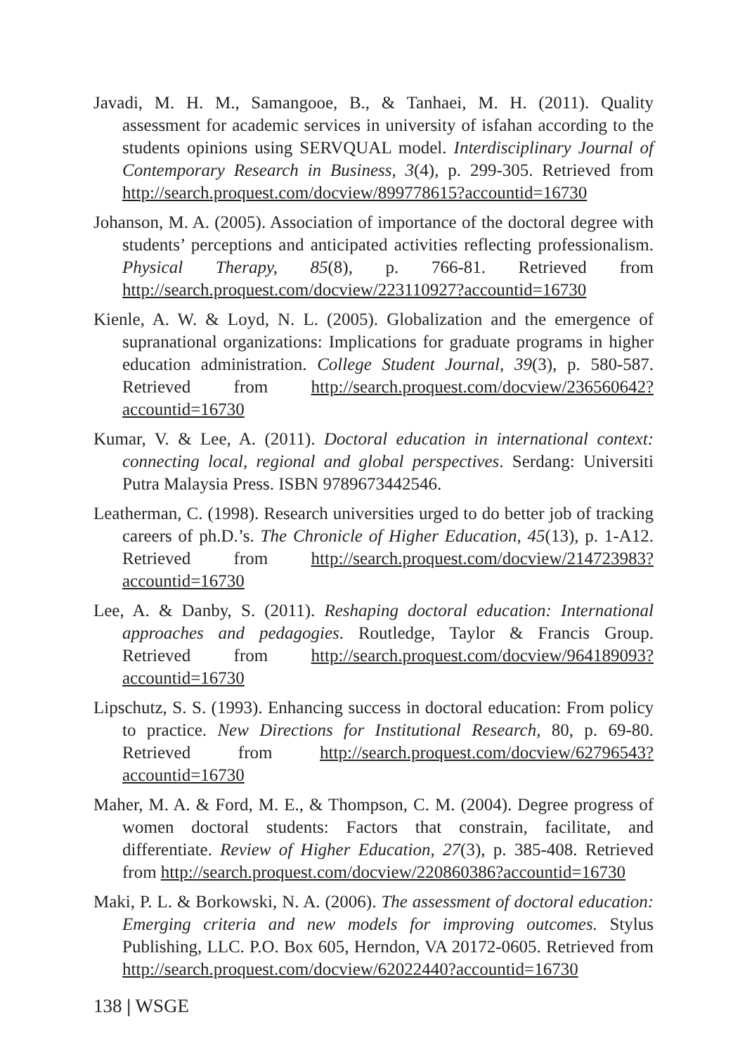Javadi, M. H. M., Samangooe, B., & Tanhaei, M. H. (2011). Quality assessment for academic services in university of isfahan according to the students opinions using SERVQUAL model. Interdisciplinary Journal of Contemporary Research in Business, 3(4), p. 299-305. Retrieved from http://search.proquest.com/docview/899778615?accountid=16730
Johanson, M. A. (2005). Association of importance of the doctoral degree with students’ perceptions and anticipated activities reflecting professionalism. Physical Therapy, 85(8), p. 766-81. Retrieved from http://search.proquest.com/docview/223110927?accountid=16730
Kienle, A. W. & Loyd, N. L. (2005). Globalization and the emergence of supranational organizations: Implications for graduate programs in higher education administration. College Student Journal, 39(3), p. 580-587. Retrieved from http://search.proquest.com/docview/236560642?accountid=16730
Kumar, V. & Lee, A. (2011). Doctoral education in international context: connecting local, regional and global perspectives. Serdang: Universiti Putra Malaysia Press. ISBN 9789673442546.
Leatherman, C. (1998). Research universities urged to do better job of tracking careers of ph.D.’s. The Chronicle of Higher Education, 45(13), p. 1-A12. Retrieved from http://search.proquest.com/docview/214723983?accountid=16730
Lee, A. & Danby, S. (2011). Reshaping doctoral education: International approaches and pedagogies. Routledge, Taylor & Francis Group. Retrieved from http://search.proquest.com/docview/964189093?accountid=16730
Lipschutz, S. S. (1993). Enhancing success in doctoral education: From policy to practice. New Directions for Institutional Research, 80, p. 69-80. Retrieved from http://search.proquest.com/docview/62796543?accountid=16730
Maher, M. A. & Ford, M. E., & Thompson, C. M. (2004). Degree progress of women doctoral students: Factors that constrain, facilitate, and differentiate. Review of Higher Education, 27(3), p. 385-408. Retrieved from http://search.proquest.com/docview/220860386?accountid=16730
Maki, P. L. & Borkowski, N. A. (2006). The assessment of doctoral education: Emerging criteria and new models for improving outcomes. Stylus Publishing, LLC. P.O. Box 605, Herndon, VA 20172-0605. Retrieved from http://search.proquest.com/docview/62022440?accountid=16730
138 | WSGE